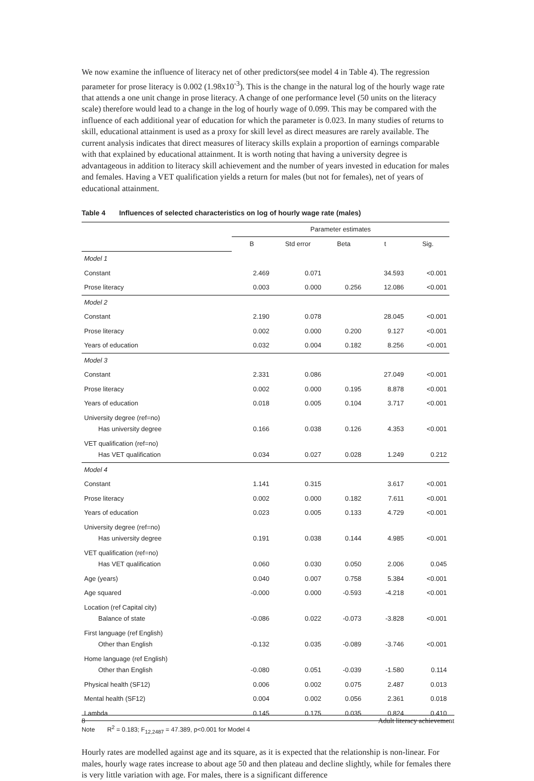We now examine the influence of literacy net of other predictors(see model 4 in Table 4). The regression parameter for prose literacy is 0.002 (1.98x10<sup>-3</sup>). This is the change in the natural log of the hourly wage rate that attends a one unit change in prose literacy. A change of one performance level (50 units on the literacy scale) therefore would lead to a change in the log of hourly wage of 0.099. This may be compared with the influence of each additional year of education for which the parameter is 0.023. In many studies of returns to skill, educational attainment is used as a proxy for skill level as direct measures are rarely available. The current analysis indicates that direct measures of literacy skills explain a proportion of earnings comparable with that explained by educational attainment. It is worth noting that having a university degree is advantageous in addition to literacy skill achievement and the number of years invested in education for males and females. Having a VET qualification yields a return for males (but not for females), net of years of educational attainment.
Table 4 Influences of selected characteristics on log of hourly wage rate (males)
| | Parameter estimates | | | | |
| --- | --- | --- | --- | --- | --- |
| | B | Std error | Beta | t | Sig. |
| Model 1 | | | | | |
| Constant | 2.469 | 0.071 | | 34.593 | <0.001 |
| Prose literacy | 0.003 | 0.000 | 0.256 | 12.086 | <0.001 |
| Model 2 | | | | | |
| Constant | 2.190 | 0.078 | | 28.045 | <0.001 |
| Prose literacy | 0.002 | 0.000 | 0.200 | 9.127 | <0.001 |
| Years of education | 0.032 | 0.004 | 0.182 | 8.256 | <0.001 |
| Model 3 | | | | | |
| Constant | 2.331 | 0.086 | | 27.049 | <0.001 |
| Prose literacy | 0.002 | 0.000 | 0.195 | 8.878 | <0.001 |
| Years of education | 0.018 | 0.005 | 0.104 | 3.717 | <0.001 |
| University degree (ref=no) Has university degree | 0.166 | 0.038 | 0.126 | 4.353 | <0.001 |
| VET qualification (ref=no) Has VET qualification | 0.034 | 0.027 | 0.028 | 1.249 | 0.212 |
| Model 4 | | | | | |
| Constant | 1.141 | 0.315 | | 3.617 | <0.001 |
| Prose literacy | 0.002 | 0.000 | 0.182 | 7.611 | <0.001 |
| Years of education | 0.023 | 0.005 | 0.133 | 4.729 | <0.001 |
| University degree (ref=no) Has university degree | 0.191 | 0.038 | 0.144 | 4.985 | <0.001 |
| VET qualification (ref=no) Has VET qualification | 0.060 | 0.030 | 0.050 | 2.006 | 0.045 |
| Age (years) | 0.040 | 0.007 | 0.758 | 5.384 | <0.001 |
| Age squared | -0.000 | 0.000 | -0.593 | -4.218 | <0.001 |
| Location (ref Capital city) Balance of state | -0.086 | 0.022 | -0.073 | -3.828 | <0.001 |
| First language (ref English) Other than English | -0.132 | 0.035 | -0.089 | -3.746 | <0.001 |
| Home language (ref English) Other than English | -0.080 | 0.051 | -0.039 | -1.580 | 0.114 |
| Physical health (SF12) | 0.006 | 0.002 | 0.075 | 2.487 | 0.013 |
| Mental health (SF12) | 0.004 | 0.002 | 0.056 | 2.361 | 0.018 |
| Lambda | 0.145 | 0.175 | 0.035 | 0.824 | 0.410 |
Note R<sup>2</sup> = 0.183; F<sub>12,2487</sub> = 47.389, p<0.001 for Model 4
Hourly rates are modelled against age and its square, as it is expected that the relationship is non-linear. For males, hourly wage rates increase to about age 50 and then plateau and decline slightly, while for females there is very little variation with age. For males, there is a significant difference
8 Adult literacy achievement